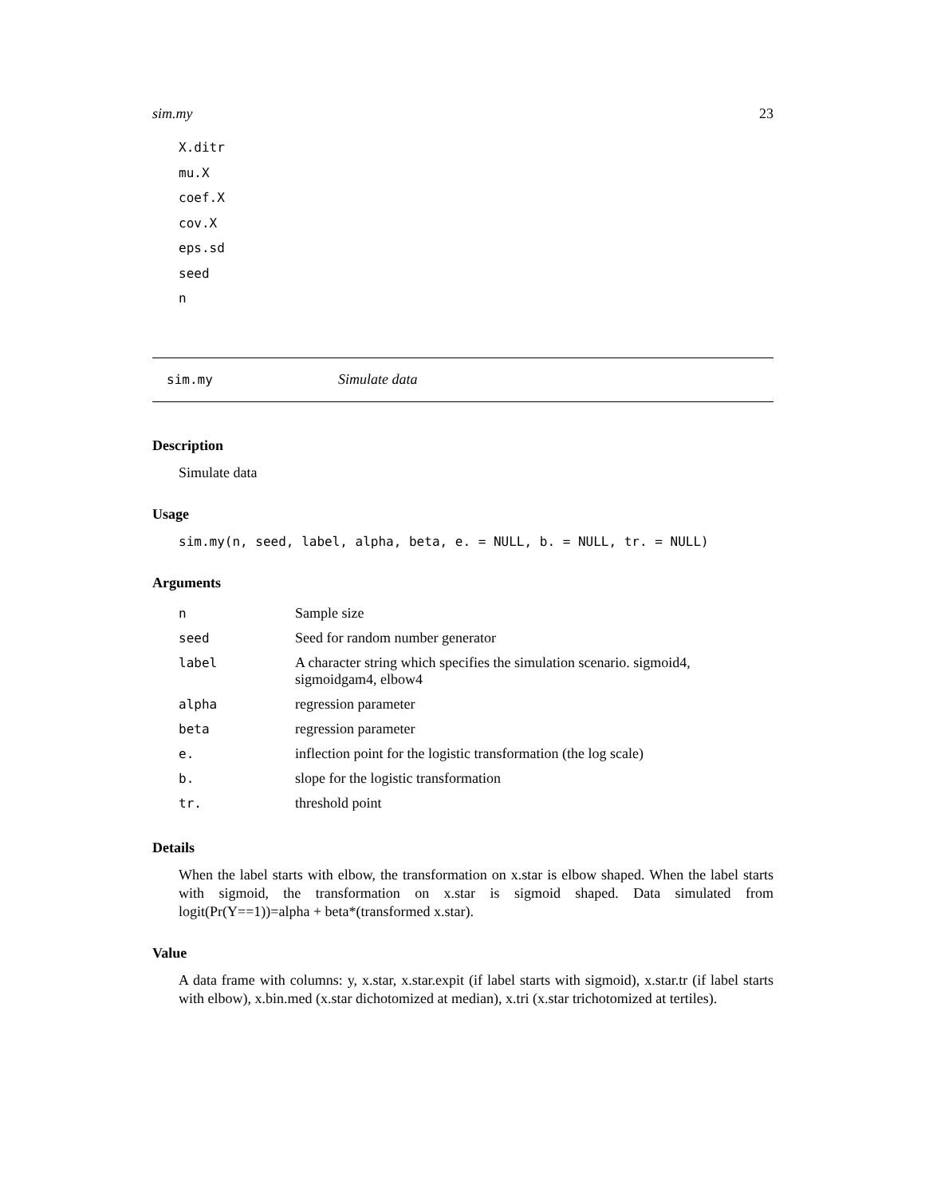sim.my 23
X.ditr
mu.X
coef.X
cov.X
eps.sd
seed
n
sim.my Simulate data
Description
Simulate data
Usage
sim.my(n, seed, label, alpha, beta, e. = NULL, b. = NULL, tr. = NULL)
Arguments
| n | Sample size |
| seed | Seed for random number generator |
| label | A character string which specifies the simulation scenario. sigmoid4, sigmoidgam4, elbow4 |
| alpha | regression parameter |
| beta | regression parameter |
| e. | inflection point for the logistic transformation (the log scale) |
| b. | slope for the logistic transformation |
| tr. | threshold point |
Details
When the label starts with elbow, the transformation on x.star is elbow shaped. When the label starts with sigmoid, the transformation on x.star is sigmoid shaped. Data simulated from logit(Pr(Y==1))=alpha + beta*(transformed x.star).
Value
A data frame with columns: y, x.star, x.star.expit (if label starts with sigmoid), x.star.tr (if label starts with elbow), x.bin.med (x.star dichotomized at median), x.tri (x.star trichotomized at tertiles).